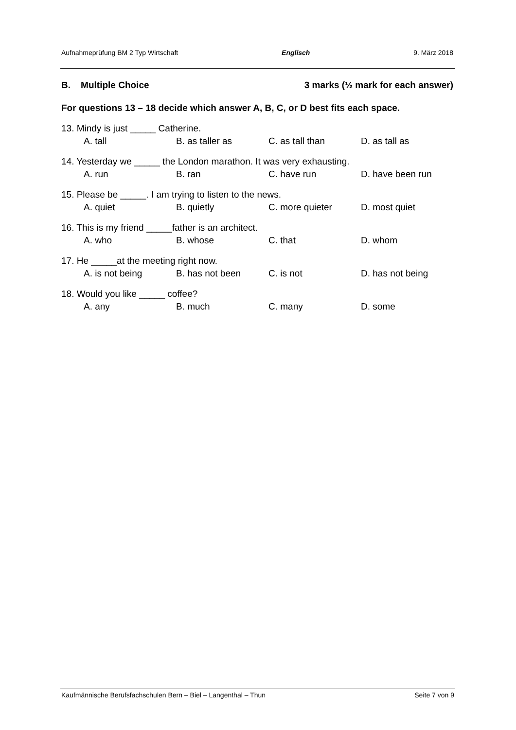Aufnahmeprüfung BM 2 Typ Wirtschaft Englisch 9. März 2018
B. Multiple Choice 3 marks (½ mark for each answer)
For questions 13 – 18 decide which answer A, B, C, or D best fits each space.
13. Mindy is just _____ Catherine.
A. tall B. as taller as C. as tall than D. as tall as
14. Yesterday we _____ the London marathon. It was very exhausting.
A. run B. ran C. have run D. have been run
15. Please be _____. I am trying to listen to the news.
A. quiet B. quietly C. more quieter D. most quiet
16. This is my friend _____father is an architect.
A. who B. whose C. that D. whom
17. He _____at the meeting right now.
A. is not being B. has not been C. is not D. has not being
18. Would you like _____ coffee?
A. any B. much C. many D. some
Kaufmännische Berufsfachschulen Bern – Biel – Langenthal – Thun Seite 7 von 9